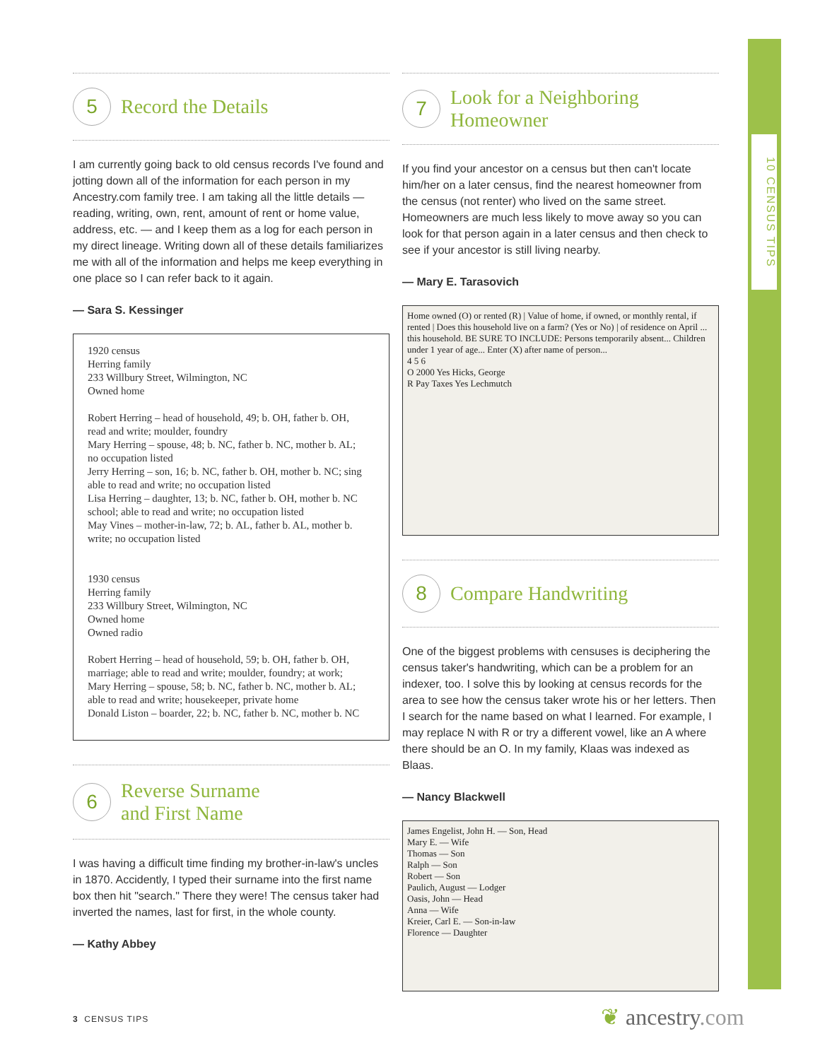10 CENSUS TIPS
5
Record the Details
I am currently going back to old census records I've found and jotting down all of the information for each person in my Ancestry.com family tree. I am taking all the little details — reading, writing, own, rent, amount of rent or home value, address, etc. — and I keep them as a log for each person in my direct lineage. Writing down all of these details familiarizes me with all of the information and helps me keep everything in one place so I can refer back to it again.
— Sara S. Kessinger
1920 census
Herring family
233 Willbury Street, Wilmington, NC
Owned home
Robert Herring – head of household, 49; b. OH, father b. OH,
read and write; moulder, foundry
Mary Herring – spouse, 48; b. NC, father b. NC, mother b. AL;
no occupation listed
Jerry Herring – son, 16; b. NC, father b. OH, mother b. NC; sing
able to read and write; no occupation listed
Lisa Herring – daughter, 13; b. NC, father b. OH, mother b. NC
school; able to read and write; no occupation listed
May Vines – mother-in-law, 72; b. AL, father b. AL, mother b.
write; no occupation listed
1930 census
Herring family
233 Willbury Street, Wilmington, NC
Owned home
Owned radio
Robert Herring – head of household, 59; b. OH, father b. OH,
marriage; able to read and write; moulder, foundry; at work;
Mary Herring – spouse, 58; b. NC, father b. NC, mother b. AL;
able to read and write; housekeeper, private home
Donald Liston – boarder, 22; b. NC, father b. NC, mother b. NC
6
Reverse Surname
and First Name
I was having a difficult time finding my brother-in-law's uncles in 1870. Accidently, I typed their surname into the first name box then hit "search." There they were! The census taker had inverted the names, last for first, in the whole county.
— Kathy Abbey
7
Look for a Neighboring
Homeowner
If you find your ancestor on a census but then can't locate him/her on a later census, find the nearest homeowner from the census (not renter) who lived on the same street. Homeowners are much less likely to move away so you can look for that person again in a later census and then check to see if your ancestor is still living nearby.
— Mary E. Tarasovich
Home owned (O) or rented (R) | Value of home, if owned, or monthly rental, if rented | Does this household live on a farm? (Yes or No) | of residence on April ... this household. BE SURE TO INCLUDE: Persons temporarily absent... Children under 1 year of age... Enter (X) after name of person...
4 5 6
O 2000 Yes Hicks, George
R Pay Taxes Yes Lechmutch
8
Compare Handwriting
One of the biggest problems with censuses is deciphering the census taker's handwriting, which can be a problem for an indexer, too. I solve this by looking at census records for the area to see how the census taker wrote his or her letters. Then I search for the name based on what I learned. For example, I may replace N with R or try a different vowel, like an A where there should be an O. In my family, Klaas was indexed as Blaas.
— Nancy Blackwell
James Engelist, John H. — Son, Head
Mary E. — Wife
Thomas — Son
Ralph — Son
Robert — Son
Paulich, August — Lodger
Oasis, John — Head
Anna — Wife
Kreier, Carl E. — Son-in-law
Florence — Daughter
3 CENSUS TIPS ❦ ancestry.com